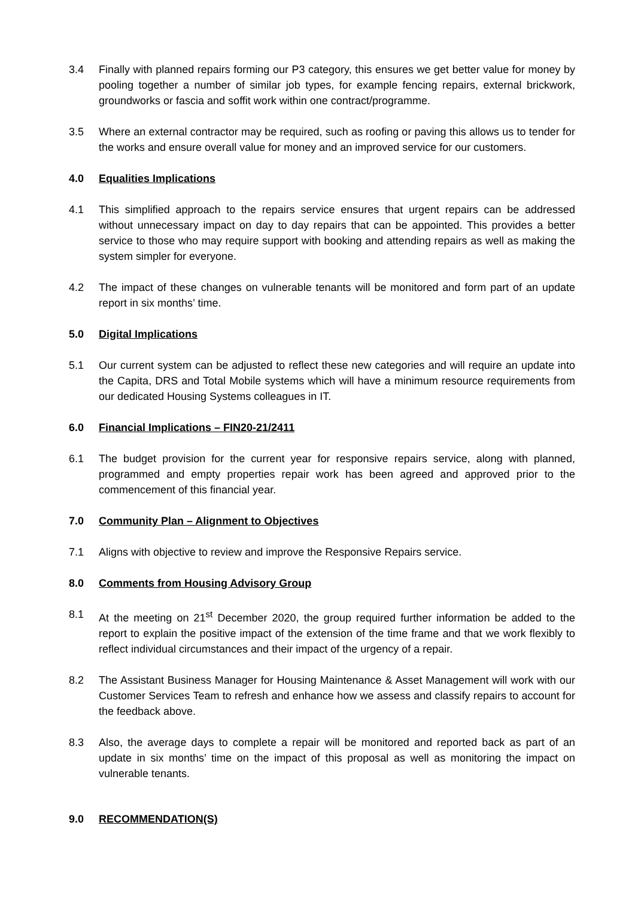3.4 Finally with planned repairs forming our P3 category, this ensures we get better value for money by pooling together a number of similar job types, for example fencing repairs, external brickwork, groundworks or fascia and soffit work within one contract/programme.
3.5 Where an external contractor may be required, such as roofing or paving this allows us to tender for the works and ensure overall value for money and an improved service for our customers.
4.0 Equalities Implications
4.1 This simplified approach to the repairs service ensures that urgent repairs can be addressed without unnecessary impact on day to day repairs that can be appointed. This provides a better service to those who may require support with booking and attending repairs as well as making the system simpler for everyone.
4.2 The impact of these changes on vulnerable tenants will be monitored and form part of an update report in six months’ time.
5.0 Digital Implications
5.1 Our current system can be adjusted to reflect these new categories and will require an update into the Capita, DRS and Total Mobile systems which will have a minimum resource requirements from our dedicated Housing Systems colleagues in IT.
6.0 Financial Implications – FIN20-21/2411
6.1 The budget provision for the current year for responsive repairs service, along with planned, programmed and empty properties repair work has been agreed and approved prior to the commencement of this financial year.
7.0 Community Plan – Alignment to Objectives
7.1 Aligns with objective to review and improve the Responsive Repairs service.
8.0 Comments from Housing Advisory Group
8.1 At the meeting on 21<sup>st</sup> December 2020, the group required further information be added to the report to explain the positive impact of the extension of the time frame and that we work flexibly to reflect individual circumstances and their impact of the urgency of a repair.
8.2 The Assistant Business Manager for Housing Maintenance & Asset Management will work with our Customer Services Team to refresh and enhance how we assess and classify repairs to account for the feedback above.
8.3 Also, the average days to complete a repair will be monitored and reported back as part of an update in six months’ time on the impact of this proposal as well as monitoring the impact on vulnerable tenants.
9.0 RECOMMENDATION(S)